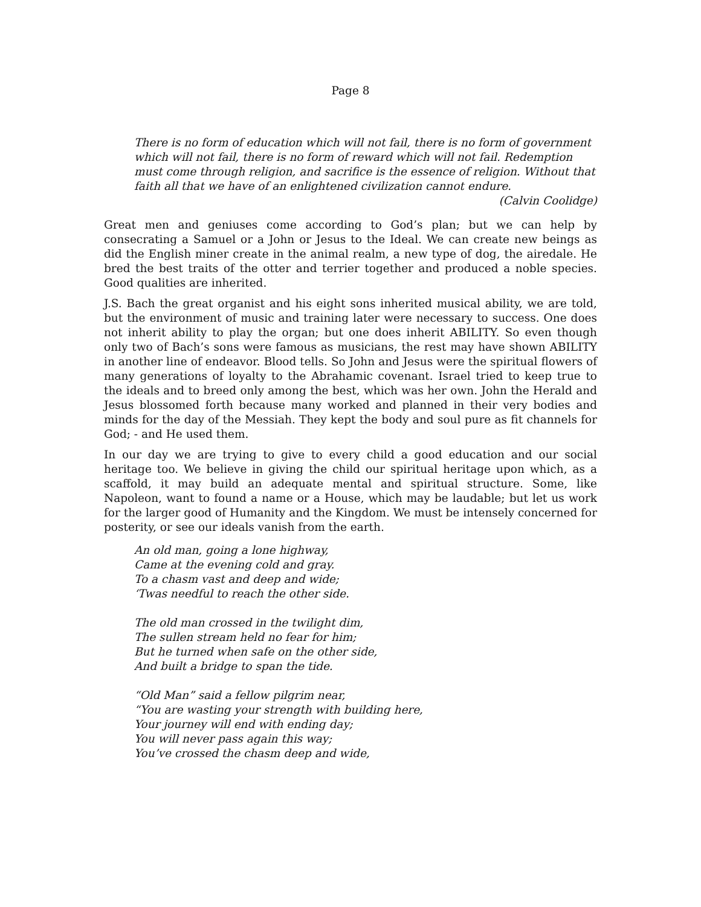Page 8
There is no form of education which will not fail, there is no form of government which will not fail, there is no form of reward which will not fail. Redemption must come through religion, and sacrifice is the essence of religion. Without that faith all that we have of an enlightened civilization cannot endure.
(Calvin Coolidge)
Great men and geniuses come according to God’s plan; but we can help by consecrating a Samuel or a John or Jesus to the Ideal. We can create new beings as did the English miner create in the animal realm, a new type of dog, the airedale. He bred the best traits of the otter and terrier together and produced a noble species. Good qualities are inherited.
J.S. Bach the great organist and his eight sons inherited musical ability, we are told, but the environment of music and training later were necessary to success. One does not inherit ability to play the organ; but one does inherit ABILITY. So even though only two of Bach’s sons were famous as musicians, the rest may have shown ABILITY in another line of endeavor. Blood tells. So John and Jesus were the spiritual flowers of many generations of loyalty to the Abrahamic covenant. Israel tried to keep true to the ideals and to breed only among the best, which was her own. John the Herald and Jesus blossomed forth because many worked and planned in their very bodies and minds for the day of the Messiah. They kept the body and soul pure as fit channels for God; - and He used them.
In our day we are trying to give to every child a good education and our social heritage too. We believe in giving the child our spiritual heritage upon which, as a scaffold, it may build an adequate mental and spiritual structure. Some, like Napoleon, want to found a name or a House, which may be laudable; but let us work for the larger good of Humanity and the Kingdom. We must be intensely concerned for posterity, or see our ideals vanish from the earth.
An old man, going a lone highway,
Came at the evening cold and gray.
To a chasm vast and deep and wide;
‘Twas needful to reach the other side.
The old man crossed in the twilight dim,
The sullen stream held no fear for him;
But he turned when safe on the other side,
And built a bridge to span the tide.
“Old Man” said a fellow pilgrim near,
“You are wasting your strength with building here,
Your journey will end with ending day;
You will never pass again this way;
You’ve crossed the chasm deep and wide,